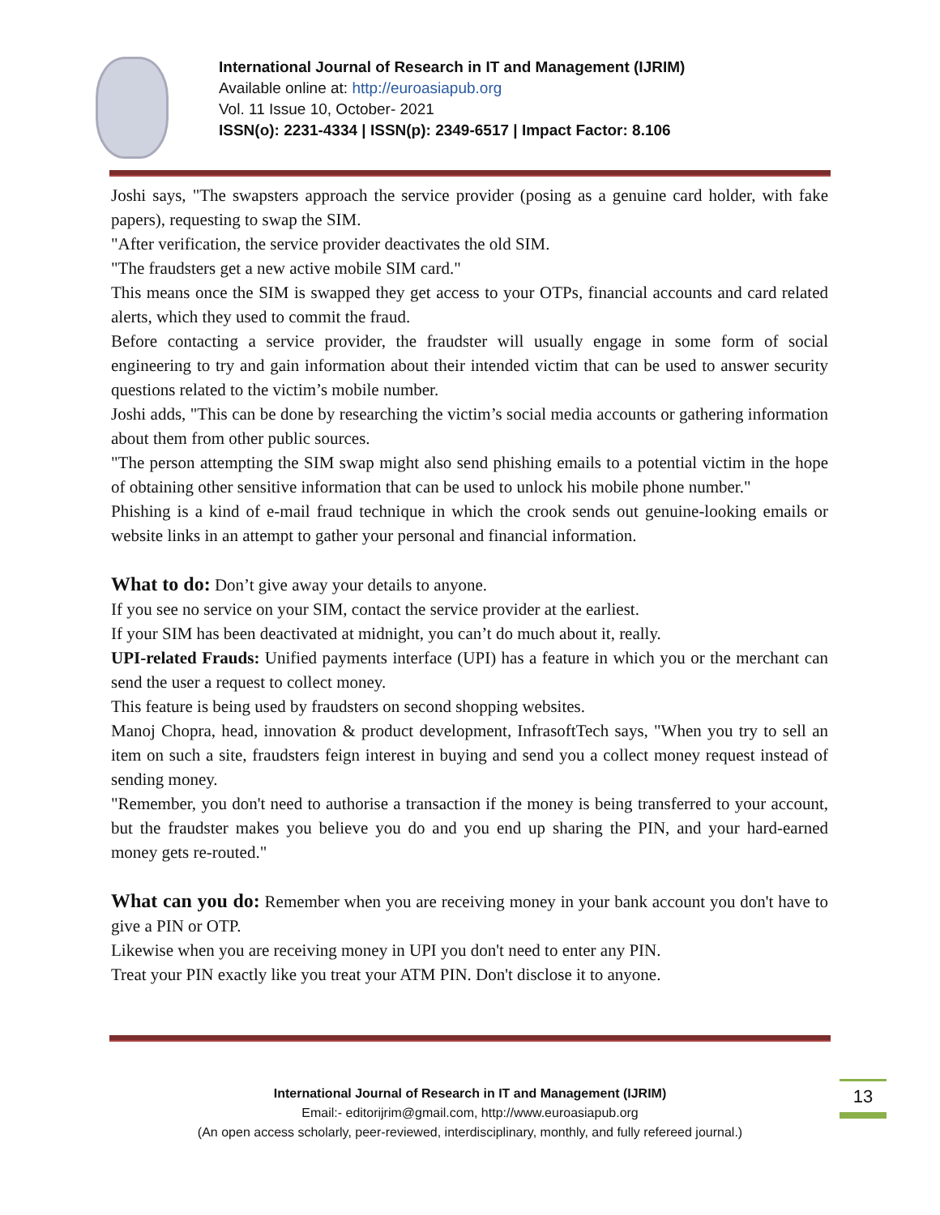International Journal of Research in IT and Management (IJRIM)
Available online at: http://euroasiapub.org
Vol. 11 Issue 10, October- 2021
ISSN(o): 2231-4334 | ISSN(p): 2349-6517 | Impact Factor: 8.106
Joshi says, "The swapsters approach the service provider (posing as a genuine card holder, with fake papers), requesting to swap the SIM.
"After verification, the service provider deactivates the old SIM.
"The fraudsters get a new active mobile SIM card."
This means once the SIM is swapped they get access to your OTPs, financial accounts and card related alerts, which they used to commit the fraud.
Before contacting a service provider, the fraudster will usually engage in some form of social engineering to try and gain information about their intended victim that can be used to answer security questions related to the victim’s mobile number.
Joshi adds, "This can be done by researching the victim’s social media accounts or gathering information about them from other public sources.
"The person attempting the SIM swap might also send phishing emails to a potential victim in the hope of obtaining other sensitive information that can be used to unlock his mobile phone number."
Phishing is a kind of e-mail fraud technique in which the crook sends out genuine-looking emails or website links in an attempt to gather your personal and financial information.
What to do: Don’t give away your details to anyone.
If you see no service on your SIM, contact the service provider at the earliest.
If your SIM has been deactivated at midnight, you can’t do much about it, really.
UPI-related Frauds: Unified payments interface (UPI) has a feature in which you or the merchant can send the user a request to collect money.
This feature is being used by fraudsters on second shopping websites.
Manoj Chopra, head, innovation & product development, InfrasoftTech says, "When you try to sell an item on such a site, fraudsters feign interest in buying and send you a collect money request instead of sending money.
"Remember, you don't need to authorise a transaction if the money is being transferred to your account, but the fraudster makes you believe you do and you end up sharing the PIN, and your hard-earned money gets re-routed."
What can you do: Remember when you are receiving money in your bank account you don't have to give a PIN or OTP.
Likewise when you are receiving money in UPI you don't need to enter any PIN.
Treat your PIN exactly like you treat your ATM PIN. Don't disclose it to anyone.
International Journal of Research in IT and Management (IJRIM)
Email:- editorijrim@gmail.com, http://www.euroasiapub.org
(An open access scholarly, peer-reviewed, interdisciplinary, monthly, and fully refereed journal.)
13